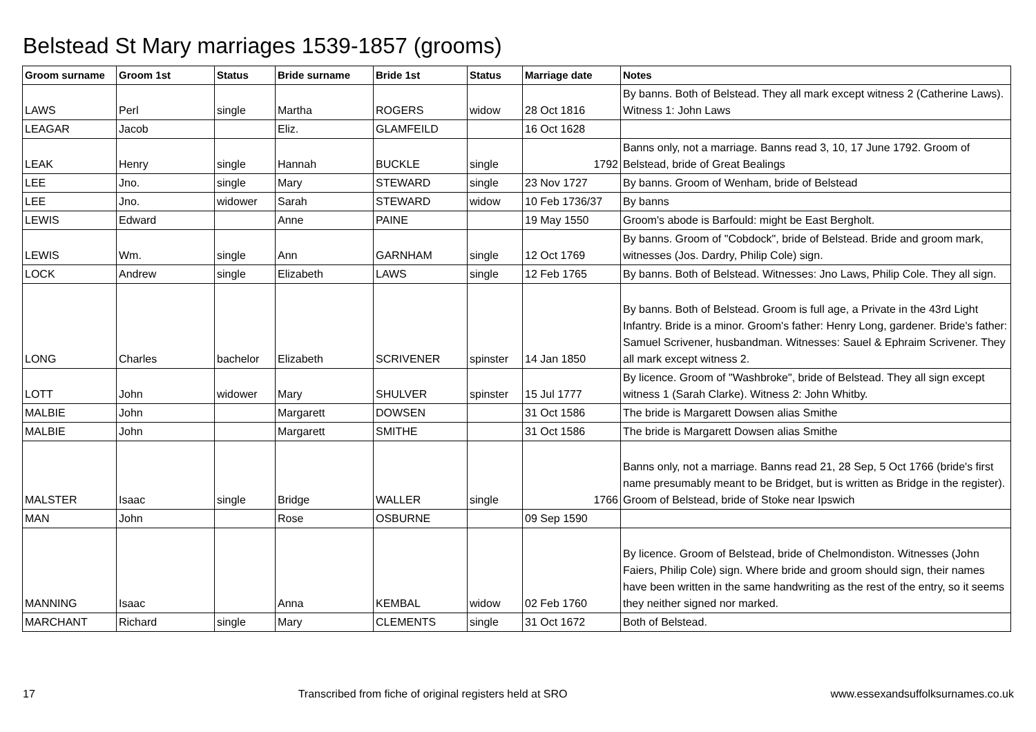Belstead St Mary marriages 1539-1857 (grooms)
| Groom surname | Groom 1st | Status | Bride surname | Bride 1st | Status | Marriage date | Notes |
| --- | --- | --- | --- | --- | --- | --- | --- |
| LAWS | Perl | single | Martha | ROGERS | widow | 28 Oct 1816 | By banns. Both of Belstead. They all mark except witness 2 (Catherine Laws). Witness 1: John Laws |
| LEAGAR | Jacob | | Eliz. | GLAMFEILD | | 16 Oct 1628 | |
| LEAK | Henry | single | Hannah | BUCKLE | single | 1792 | Banns only, not a marriage. Banns read 3, 10, 17 June 1792. Groom of Belstead, bride of Great Bealings |
| LEE | Jno. | single | Mary | STEWARD | single | 23 Nov 1727 | By banns. Groom of Wenham, bride of Belstead |
| LEE | Jno. | widower | Sarah | STEWARD | widow | 10 Feb 1736/37 | By banns |
| LEWIS | Edward | | Anne | PAINE | | 19 May 1550 | Groom's abode is Barfould: might be East Bergholt. |
| LEWIS | Wm. | single | Ann | GARNHAM | single | 12 Oct 1769 | By banns. Groom of "Cobdock", bride of Belstead. Bride and groom mark, witnesses (Jos. Dardry, Philip Cole) sign. |
| LOCK | Andrew | single | Elizabeth | LAWS | single | 12 Feb 1765 | By banns. Both of Belstead. Witnesses: Jno Laws, Philip Cole. They all sign. |
| LONG | Charles | bachelor | Elizabeth | SCRIVENER | spinster | 14 Jan 1850 | By banns. Both of Belstead. Groom is full age, a Private in the 43rd Light Infantry. Bride is a minor. Groom's father: Henry Long, gardener. Bride's father: Samuel Scrivener, husbandman. Witnesses: Sauel & Ephraim Scrivener. They all mark except witness 2. |
| LOTT | John | widower | Mary | SHULVER | spinster | 15 Jul 1777 | By licence. Groom of "Washbroke", bride of Belstead. They all sign except witness 1 (Sarah Clarke). Witness 2: John Whitby. |
| MALBIE | John | | Margarett | DOWSEN | | 31 Oct 1586 | The bride is Margarett Dowsen alias Smithe |
| MALBIE | John | | Margarett | SMITHE | | 31 Oct 1586 | The bride is Margarett Dowsen alias Smithe |
| MALSTER | Isaac | single | Bridge | WALLER | single | 1766 | Banns only, not a marriage. Banns read 21, 28 Sep, 5 Oct 1766 (bride's first name presumably meant to be Bridget, but is written as Bridge in the register). Groom of Belstead, bride of Stoke near Ipswich |
| MAN | John | | Rose | OSBURNE | | 09 Sep 1590 | |
| MANNING | Isaac | | Anna | KEMBAL | widow | 02 Feb 1760 | By licence. Groom of Belstead, bride of Chelmondiston. Witnesses (John Faiers, Philip Cole) sign. Where bride and groom should sign, their names have been written in the same handwriting as the rest of the entry, so it seems they neither signed nor marked. |
| MARCHANT | Richard | single | Mary | CLEMENTS | single | 31 Oct 1672 | Both of Belstead. |
17 Transcribed from fiche of original registers held at SRO www.essexandsuffolksurnames.co.uk